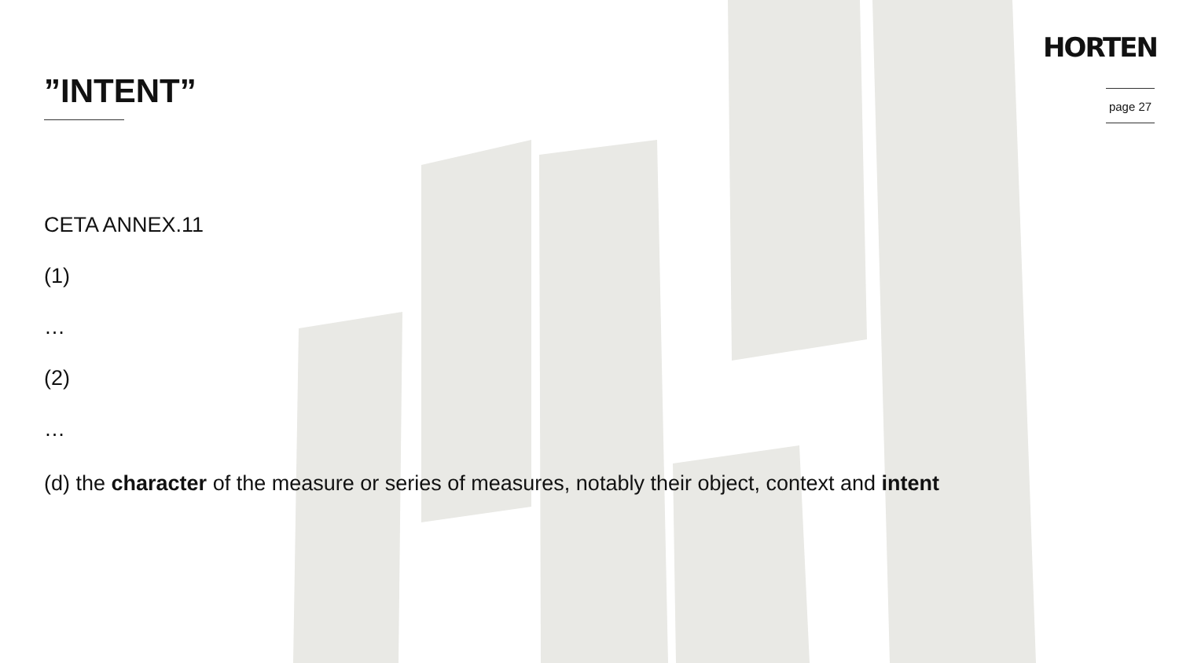HORTEN
page 27
”INTENT”
CETA ANNEX.11
(1)
…
(2)
…
(d) the character of the measure or series of measures, notably their object, context and intent